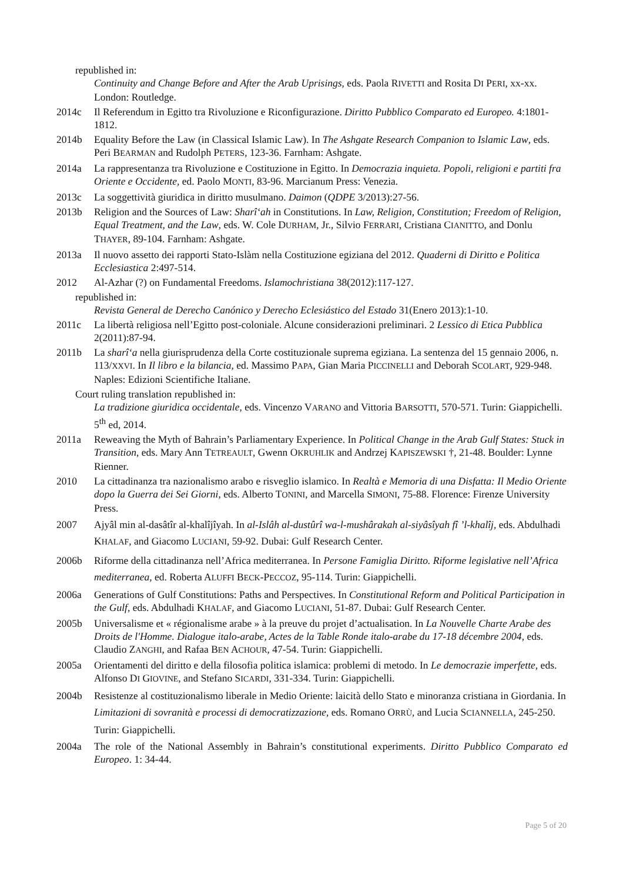republished in:
Continuity and Change Before and After the Arab Uprisings, eds. Paola RIVETTI and Rosita DI PERI, xx-xx. London: Routledge.
2014c Il Referendum in Egitto tra Rivoluzione e Riconfigurazione. Diritto Pubblico Comparato ed Europeo. 4:1801-1812.
2014b Equality Before the Law (in Classical Islamic Law). In The Ashgate Research Companion to Islamic Law, eds. Peri BEARMAN and Rudolph PETERS, 123-36. Farnham: Ashgate.
2014a La rappresentanza tra Rivoluzione e Costituzione in Egitto. In Democrazia inquieta. Popoli, religioni e partiti fra Oriente e Occidente, ed. Paolo MONTI, 83-96. Marcianum Press: Venezia.
2013c La soggettività giuridica in diritto musulmano. Daimon (QDPE 3/2013):27-56.
2013b Religion and the Sources of Law: Sharî‘ah in Constitutions. In Law, Religion, Constitution; Freedom of Religion, Equal Treatment, and the Law, eds. W. Cole DURHAM, Jr., Silvio FERRARI, Cristiana CIANITTO, and Donlu THAYER, 89-104. Farnham: Ashgate.
2013a Il nuovo assetto dei rapporti Stato-Islàm nella Costituzione egiziana del 2012. Quaderni di Diritto e Politica Ecclesiastica 2:497-514.
2012 Al-Azhar (?) on Fundamental Freedoms. Islamochristiana 38(2012):117-127.
republished in:
Revista General de Derecho Canónico y Derecho Eclesiástico del Estado 31(Enero 2013):1-10.
2011c La libertà religiosa nell’Egitto post-coloniale. Alcune considerazioni preliminari. 2 Lessico di Etica Pubblica 2(2011):87-94.
2011b La sharî‘a nella giurisprudenza della Corte costituzionale suprema egiziana. La sentenza del 15 gennaio 2006, n. 113/XXVI. In Il libro e la bilancia, ed. Massimo PAPA, Gian Maria PICCINELLI and Deborah SCOLART, 929-948. Naples: Edizioni Scientifiche Italiane.
Court ruling translation republished in:
La tradizione giuridica occidentale, eds. Vincenzo VARANO and Vittoria BARSOTTI, 570-571. Turin: Giappichelli. 5<sup>th</sup> ed, 2014.
2011a Reweaving the Myth of Bahrain’s Parliamentary Experience. In Political Change in the Arab Gulf States: Stuck in Transition, eds. Mary Ann TETREAULT, Gwenn OKRUHLIK and Andrzej KAPISZEWSKI †, 21-48. Boulder: Lynne Rienner.
2010 La cittadinanza tra nazionalismo arabo e risveglio islamico. In Realtà e Memoria di una Disfatta: Il Medio Oriente dopo la Guerra dei Sei Giorni, eds. Alberto TONINI, and Marcella SIMONI, 75-88. Florence: Firenze University Press.
2007 Ajyâl min al-dasâtîr al-khalîjîyah. In al-Islâh al-dustûrî wa-l-mushârakah al-siyâsîyah fî ’l-khalîj, eds. Abdulhadi KHALAF, and Giacomo LUCIANI, 59-92. Dubai: Gulf Research Center.
2006b Riforme della cittadinanza nell’Africa mediterranea. In Persone Famiglia Diritto. Riforme legislative nell’Africa mediterranea, ed. Roberta ALUFFI BECK-PECCOZ, 95-114. Turin: Giappichelli.
2006a Generations of Gulf Constitutions: Paths and Perspectives. In Constitutional Reform and Political Participation in the Gulf, eds. Abdulhadi KHALAF, and Giacomo LUCIANI, 51-87. Dubai: Gulf Research Center.
2005b Universalisme et « régionalisme arabe » à la preuve du projet d’actualisation. In La Nouvelle Charte Arabe des Droits de l'Homme. Dialogue italo-arabe, Actes de la Table Ronde italo-arabe du 17-18 décembre 2004, eds. Claudio ZANGHI, and Rafaa BEN ACHOUR, 47-54. Turin: Giappichelli.
2005a Orientamenti del diritto e della filosofia politica islamica: problemi di metodo. In Le democrazie imperfette, eds. Alfonso DI GIOVINE, and Stefano SICARDI, 331-334. Turin: Giappichelli.
2004b Resistenze al costituzionalismo liberale in Medio Oriente: laicità dello Stato e minoranza cristiana in Giordania. In Limitazioni di sovranità e processi di democratizzazione, eds. Romano ORRÙ, and Lucia SCIANNELLA, 245-250. Turin: Giappichelli.
2004a The role of the National Assembly in Bahrain’s constitutional experiments. Diritto Pubblico Comparato ed Europeo. 1: 34-44.
Page 5 of 20